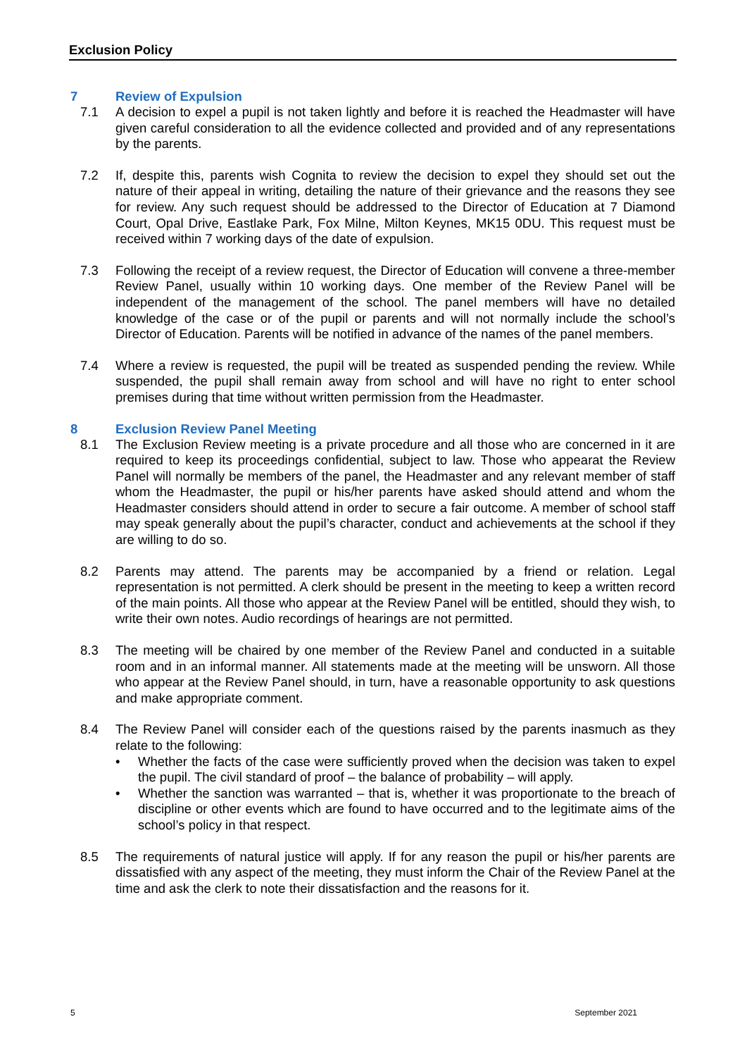Exclusion Policy
7 Review of Expulsion
7.1 A decision to expel a pupil is not taken lightly and before it is reached the Headmaster will have given careful consideration to all the evidence collected and provided and of any representations by the parents.
7.2 If, despite this, parents wish Cognita to review the decision to expel they should set out the nature of their appeal in writing, detailing the nature of their grievance and the reasons they see for review. Any such request should be addressed to the Director of Education at 7 Diamond Court, Opal Drive, Eastlake Park, Fox Milne, Milton Keynes, MK15 0DU. This request must be received within 7 working days of the date of expulsion.
7.3 Following the receipt of a review request, the Director of Education will convene a three-member Review Panel, usually within 10 working days. One member of the Review Panel will be independent of the management of the school. The panel members will have no detailed knowledge of the case or of the pupil or parents and will not normally include the school’s Director of Education. Parents will be notified in advance of the names of the panel members.
7.4 Where a review is requested, the pupil will be treated as suspended pending the review. While suspended, the pupil shall remain away from school and will have no right to enter school premises during that time without written permission from the Headmaster.
8 Exclusion Review Panel Meeting
8.1 The Exclusion Review meeting is a private procedure and all those who are concerned in it are required to keep its proceedings confidential, subject to law. Those who appearat the Review Panel will normally be members of the panel, the Headmaster and any relevant member of staff whom the Headmaster, the pupil or his/her parents have asked should attend and whom the Headmaster considers should attend in order to secure a fair outcome. A member of school staff may speak generally about the pupil’s character, conduct and achievements at the school if they are willing to do so.
8.2 Parents may attend. The parents may be accompanied by a friend or relation. Legal representation is not permitted. A clerk should be present in the meeting to keep a written record of the main points. All those who appear at the Review Panel will be entitled, should they wish, to write their own notes. Audio recordings of hearings are not permitted.
8.3 The meeting will be chaired by one member of the Review Panel and conducted in a suitable room and in an informal manner. All statements made at the meeting will be unsworn. All those who appear at the Review Panel should, in turn, have a reasonable opportunity to ask questions and make appropriate comment.
8.4 The Review Panel will consider each of the questions raised by the parents inasmuch as they relate to the following:
• Whether the facts of the case were sufficiently proved when the decision was taken to expel the pupil. The civil standard of proof – the balance of probability – will apply.
• Whether the sanction was warranted – that is, whether it was proportionate to the breach of discipline or other events which are found to have occurred and to the legitimate aims of the school’s policy in that respect.
8.5 The requirements of natural justice will apply. If for any reason the pupil or his/her parents are dissatisfied with any aspect of the meeting, they must inform the Chair of the Review Panel at the time and ask the clerk to note their dissatisfaction and the reasons for it.
5 September 2021